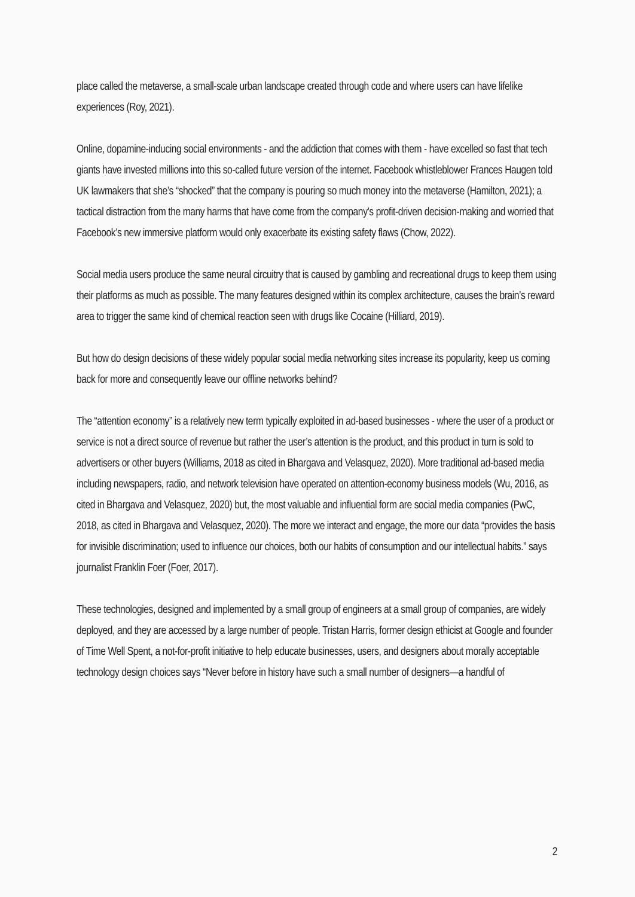place called the metaverse, a small-scale urban landscape created through code and where users can have lifelike experiences (Roy, 2021).
Online, dopamine-inducing social environments - and the addiction that comes with them - have excelled so fast that tech giants have invested millions into this so-called future version of the internet. Facebook whistleblower Frances Haugen told UK lawmakers that she’s “shocked” that the company is pouring so much money into the metaverse (Hamilton, 2021); a tactical distraction from the many harms that have come from the company’s profit-driven decision-making and worried that Facebook’s new immersive platform would only exacerbate its existing safety flaws (Chow, 2022).
Social media users produce the same neural circuitry that is caused by gambling and recreational drugs to keep them using their platforms as much as possible. The many features designed within its complex architecture, causes the brain’s reward area to trigger the same kind of chemical reaction seen with drugs like Cocaine (Hilliard, 2019).
But how do design decisions of these widely popular social media networking sites increase its popularity, keep us coming back for more and consequently leave our offline networks behind?
The “attention economy” is a relatively new term typically exploited in ad-based businesses - where the user of a product or service is not a direct source of revenue but rather the user’s attention is the product, and this product in turn is sold to advertisers or other buyers (Williams, 2018 as cited in Bhargava and Velasquez, 2020). More traditional ad-based media including newspapers, radio, and network television have operated on attention-economy business models (Wu, 2016, as cited in Bhargava and Velasquez, 2020) but, the most valuable and influential form are social media companies (PwC, 2018, as cited in Bhargava and Velasquez, 2020). The more we interact and engage, the more our data “provides the basis for invisible discrimination; used to influence our choices, both our habits of consumption and our intellectual habits.” says journalist Franklin Foer (Foer, 2017).
These technologies, designed and implemented by a small group of engineers at a small group of companies, are widely deployed, and they are accessed by a large number of people. Tristan Harris, former design ethicist at Google and founder of Time Well Spent, a not-for-profit initiative to help educate businesses, users, and designers about morally acceptable technology design choices says “Never before in history have such a small number of designers—a handful of
2